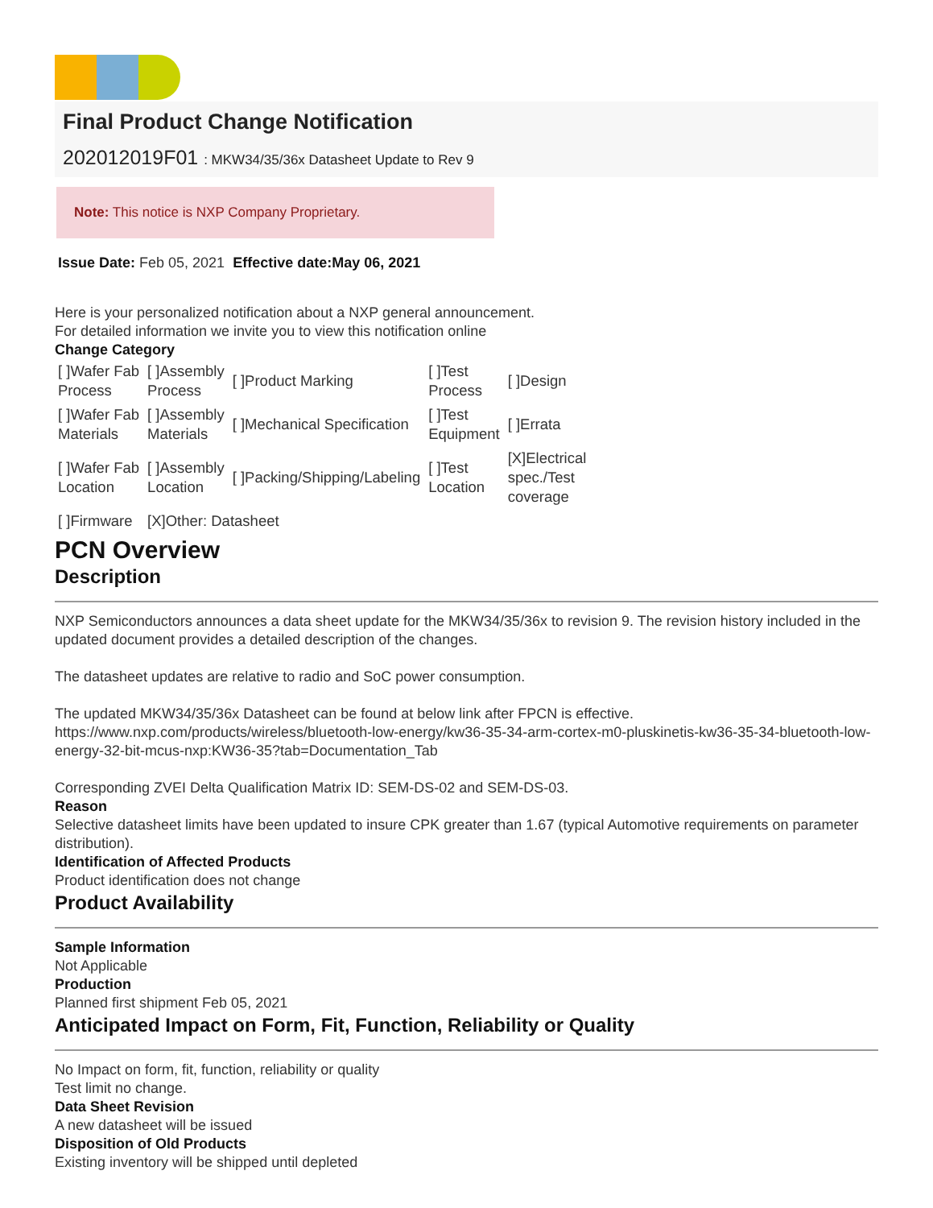Final Product Change Notification
202012019F01 : MKW34/35/36x Datasheet Update to Rev 9
Note: This notice is NXP Company Proprietary.
Issue Date: Feb 05, 2021 Effective date:May 06, 2021
Here is your personalized notification about a NXP general announcement.
For detailed information we invite you to view this notification online
Change Category
| [ ]Wafer Fab Process | [ ]Assembly Process | [ ]Product Marking | [ ]Test Process | [ ]Design |
| [ ]Wafer Fab Materials | [ ]Assembly Materials | [ ]Mechanical Specification | [ ]Test Equipment | [ ]Errata |
| [ ]Wafer Fab Location | [ ]Assembly Location | [ ]Packing/Shipping/Labeling | [ ]Test Location | [X]Electrical spec./Test coverage |
| [ ]Firmware | [X]Other: Datasheet | | | |
PCN Overview
Description
NXP Semiconductors announces a data sheet update for the MKW34/35/36x to revision 9. The revision history included in the updated document provides a detailed description of the changes.
The datasheet updates are relative to radio and SoC power consumption.
The updated MKW34/35/36x Datasheet can be found at below link after FPCN is effective.
https://www.nxp.com/products/wireless/bluetooth-low-energy/kw36-35-34-arm-cortex-m0-pluskinetis-kw36-35-34-bluetooth-low-energy-32-bit-mcus-nxp:KW36-35?tab=Documentation_Tab
Corresponding ZVEI Delta Qualification Matrix ID: SEM-DS-02 and SEM-DS-03.
Reason
Selective datasheet limits have been updated to insure CPK greater than 1.67 (typical Automotive requirements on parameter distribution).
Identification of Affected Products
Product identification does not change
Product Availability
Sample Information
Not Applicable
Production
Planned first shipment Feb 05, 2021
Anticipated Impact on Form, Fit, Function, Reliability or Quality
No Impact on form, fit, function, reliability or quality
Test limit no change.
Data Sheet Revision
A new datasheet will be issued
Disposition of Old Products
Existing inventory will be shipped until depleted